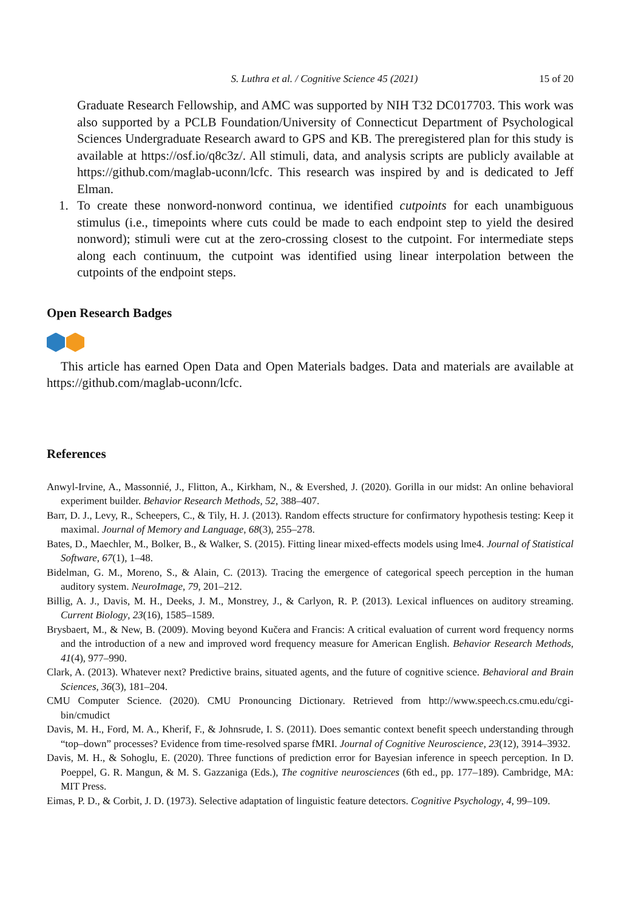S. Luthra et al. / Cognitive Science 45 (2021) 15 of 20
Graduate Research Fellowship, and AMC was supported by NIH T32 DC017703. This work was also supported by a PCLB Foundation/University of Connecticut Department of Psychological Sciences Undergraduate Research award to GPS and KB. The preregistered plan for this study is available at https://osf.io/q8c3z/. All stimuli, data, and analysis scripts are publicly available at https://github.com/maglab-uconn/lcfc. This research was inspired by and is dedicated to Jeff Elman.
1. To create these nonword-nonword continua, we identified cutpoints for each unambiguous stimulus (i.e., timepoints where cuts could be made to each endpoint step to yield the desired nonword); stimuli were cut at the zero-crossing closest to the cutpoint. For intermediate steps along each continuum, the cutpoint was identified using linear interpolation between the cutpoints of the endpoint steps.
Open Research Badges
This article has earned Open Data and Open Materials badges. Data and materials are available at https://github.com/maglab-uconn/lcfc.
References
Anwyl-Irvine, A., Massonnié, J., Flitton, A., Kirkham, N., & Evershed, J. (2020). Gorilla in our midst: An online behavioral experiment builder. Behavior Research Methods, 52, 388–407.
Barr, D. J., Levy, R., Scheepers, C., & Tily, H. J. (2013). Random effects structure for confirmatory hypothesis testing: Keep it maximal. Journal of Memory and Language, 68(3), 255–278.
Bates, D., Maechler, M., Bolker, B., & Walker, S. (2015). Fitting linear mixed-effects models using lme4. Journal of Statistical Software, 67(1), 1–48.
Bidelman, G. M., Moreno, S., & Alain, C. (2013). Tracing the emergence of categorical speech perception in the human auditory system. NeuroImage, 79, 201–212.
Billig, A. J., Davis, M. H., Deeks, J. M., Monstrey, J., & Carlyon, R. P. (2013). Lexical influences on auditory streaming. Current Biology, 23(16), 1585–1589.
Brysbaert, M., & New, B. (2009). Moving beyond Kučera and Francis: A critical evaluation of current word frequency norms and the introduction of a new and improved word frequency measure for American English. Behavior Research Methods, 41(4), 977–990.
Clark, A. (2013). Whatever next? Predictive brains, situated agents, and the future of cognitive science. Behavioral and Brain Sciences, 36(3), 181–204.
CMU Computer Science. (2020). CMU Pronouncing Dictionary. Retrieved from http://www.speech.cs.cmu.edu/cgi-bin/cmudict
Davis, M. H., Ford, M. A., Kherif, F., & Johnsrude, I. S. (2011). Does semantic context benefit speech understanding through “top–down” processes? Evidence from time-resolved sparse fMRI. Journal of Cognitive Neuroscience, 23(12), 3914–3932.
Davis, M. H., & Sohoglu, E. (2020). Three functions of prediction error for Bayesian inference in speech perception. In D. Poeppel, G. R. Mangun, & M. S. Gazzaniga (Eds.), The cognitive neurosciences (6th ed., pp. 177–189). Cambridge, MA: MIT Press.
Eimas, P. D., & Corbit, J. D. (1973). Selective adaptation of linguistic feature detectors. Cognitive Psychology, 4, 99–109.